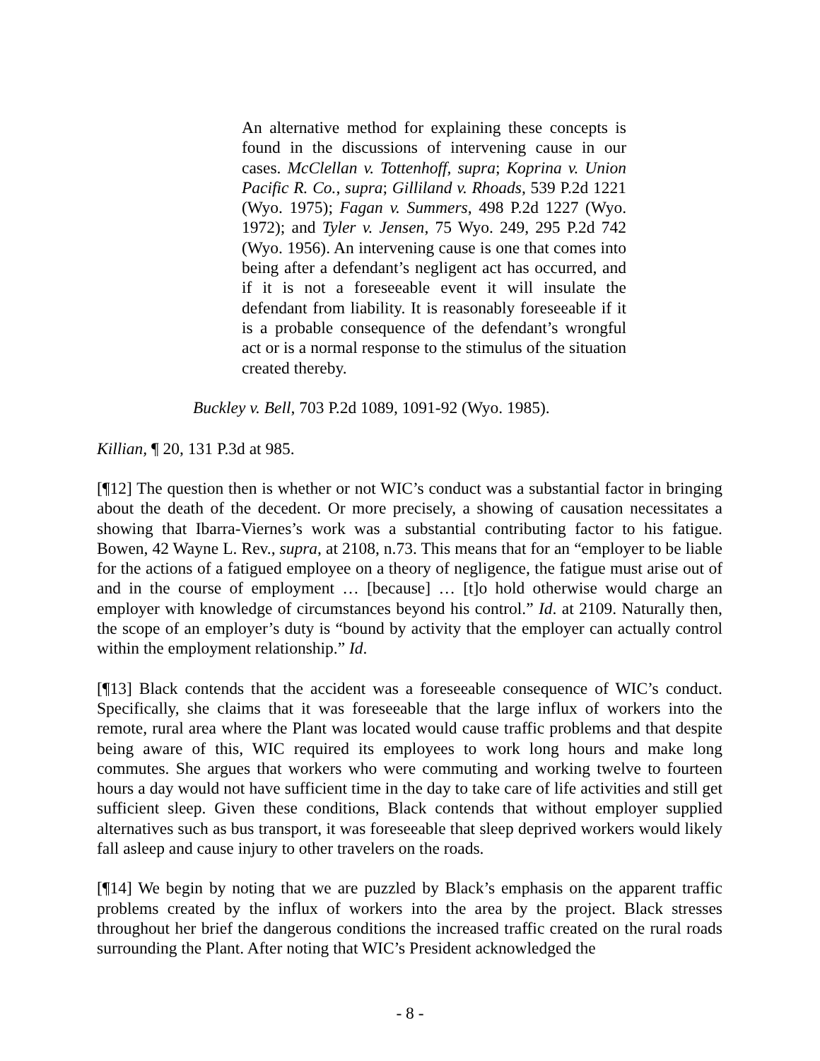An alternative method for explaining these concepts is found in the discussions of intervening cause in our cases. McClellan v. Tottenhoff, supra; Koprina v. Union Pacific R. Co., supra; Gilliland v. Rhoads, 539 P.2d 1221 (Wyo. 1975); Fagan v. Summers, 498 P.2d 1227 (Wyo. 1972); and Tyler v. Jensen, 75 Wyo. 249, 295 P.2d 742 (Wyo. 1956). An intervening cause is one that comes into being after a defendant’s negligent act has occurred, and if it is not a foreseeable event it will insulate the defendant from liability. It is reasonably foreseeable if it is a probable consequence of the defendant’s wrongful act or is a normal response to the stimulus of the situation created thereby.
Buckley v. Bell, 703 P.2d 1089, 1091-92 (Wyo. 1985).
Killian, ¶ 20, 131 P.3d at 985.
[¶12] The question then is whether or not WIC’s conduct was a substantial factor in bringing about the death of the decedent. Or more precisely, a showing of causation necessitates a showing that Ibarra-Viernes’s work was a substantial contributing factor to his fatigue. Bowen, 42 Wayne L. Rev., supra, at 2108, n.73. This means that for an “employer to be liable for the actions of a fatigued employee on a theory of negligence, the fatigue must arise out of and in the course of employment … [because] … [t]o hold otherwise would charge an employer with knowledge of circumstances beyond his control.” Id. at 2109. Naturally then, the scope of an employer’s duty is “bound by activity that the employer can actually control within the employment relationship.” Id.
[¶13] Black contends that the accident was a foreseeable consequence of WIC’s conduct. Specifically, she claims that it was foreseeable that the large influx of workers into the remote, rural area where the Plant was located would cause traffic problems and that despite being aware of this, WIC required its employees to work long hours and make long commutes. She argues that workers who were commuting and working twelve to fourteen hours a day would not have sufficient time in the day to take care of life activities and still get sufficient sleep. Given these conditions, Black contends that without employer supplied alternatives such as bus transport, it was foreseeable that sleep deprived workers would likely fall asleep and cause injury to other travelers on the roads.
[¶14] We begin by noting that we are puzzled by Black’s emphasis on the apparent traffic problems created by the influx of workers into the area by the project. Black stresses throughout her brief the dangerous conditions the increased traffic created on the rural roads surrounding the Plant. After noting that WIC’s President acknowledged the
- 8 -